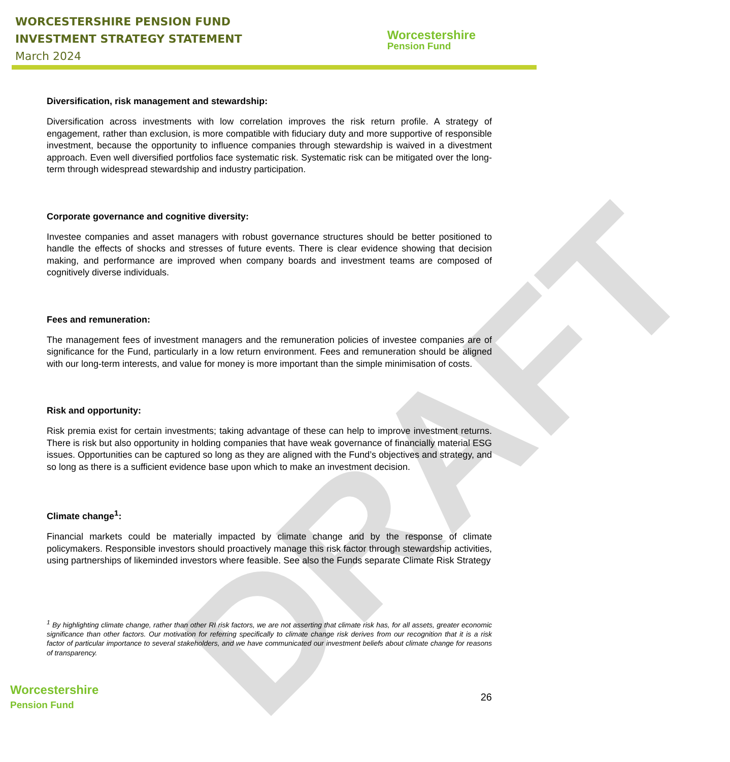DRAFT
WORCESTERSHIRE PENSION FUND
INVESTMENT STRATEGY STATEMENT
March 2024
Worcestershire
Pension Fund
Diversification, risk management and stewardship:
Diversification across investments with low correlation improves the risk return profile. A strategy of engagement, rather than exclusion, is more compatible with fiduciary duty and more supportive of responsible investment, because the opportunity to influence companies through stewardship is waived in a divestment approach. Even well diversified portfolios face systematic risk. Systematic risk can be mitigated over the long-term through widespread stewardship and industry participation.
Corporate governance and cognitive diversity:
Investee companies and asset managers with robust governance structures should be better positioned to handle the effects of shocks and stresses of future events. There is clear evidence showing that decision making, and performance are improved when company boards and investment teams are composed of cognitively diverse individuals.
Fees and remuneration:
The management fees of investment managers and the remuneration policies of investee companies are of significance for the Fund, particularly in a low return environment. Fees and remuneration should be aligned with our long-term interests, and value for money is more important than the simple minimisation of costs.
Risk and opportunity:
Risk premia exist for certain investments; taking advantage of these can help to improve investment returns. There is risk but also opportunity in holding companies that have weak governance of financially material ESG issues. Opportunities can be captured so long as they are aligned with the Fund’s objectives and strategy, and so long as there is a sufficient evidence base upon which to make an investment decision.
Climate change<sup>1</sup>:
Financial markets could be materially impacted by climate change and by the response of climate policymakers. Responsible investors should proactively manage this risk factor through stewardship activities, using partnerships of likeminded investors where feasible. See also the Funds separate Climate Risk Strategy
<sup>1</sup> By highlighting climate change, rather than other RI risk factors, we are not asserting that climate risk has, for all assets, greater economic significance than other factors. Our motivation for referring specifically to climate change risk derives from our recognition that it is a risk factor of particular importance to several stakeholders, and we have communicated our investment beliefs about climate change for reasons of transparency.
Worcestershire
Pension Fund
26